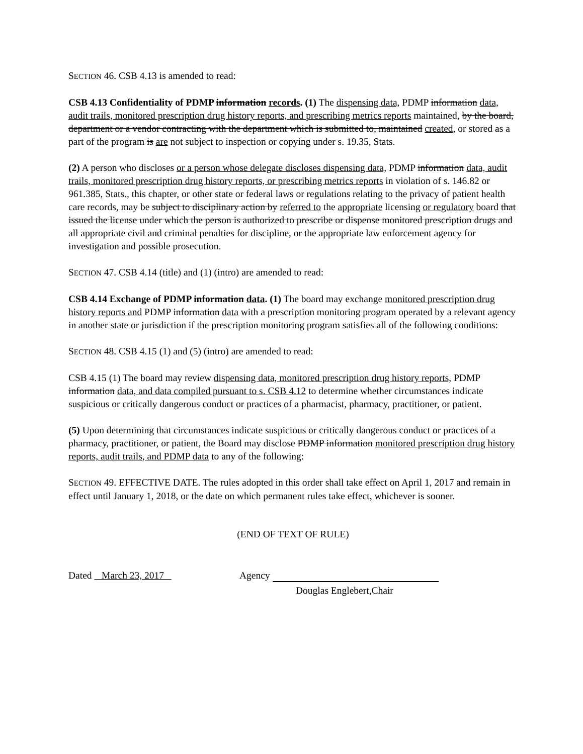SECTION 46. CSB 4.13 is amended to read:
CSB 4.13 Confidentiality of PDMP information records. (1) The dispensing data, PDMP information data, audit trails, monitored prescription drug history reports, and prescribing metrics reports maintained, by the board, department or a vendor contracting with the department which is submitted to, maintained created, or stored as a part of the program is are not subject to inspection or copying under s. 19.35, Stats.
(2) A person who discloses or a person whose delegate discloses dispensing data, PDMP information data, audit trails, monitored prescription drug history reports, or prescribing metrics reports in violation of s. 146.82 or 961.385, Stats., this chapter, or other state or federal laws or regulations relating to the privacy of patient health care records, may be subject to disciplinary action by referred to the appropriate licensing or regulatory board that issued the license under which the person is authorized to prescribe or dispense monitored prescription drugs and all appropriate civil and criminal penalties for discipline, or the appropriate law enforcement agency for investigation and possible prosecution.
SECTION 47. CSB 4.14 (title) and (1) (intro) are amended to read:
CSB 4.14 Exchange of PDMP information data. (1) The board may exchange monitored prescription drug history reports and PDMP information data with a prescription monitoring program operated by a relevant agency in another state or jurisdiction if the prescription monitoring program satisfies all of the following conditions:
SECTION 48. CSB 4.15 (1) and (5) (intro) are amended to read:
CSB 4.15 (1) The board may review dispensing data, monitored prescription drug history reports, PDMP information data, and data compiled pursuant to s. CSB 4.12 to determine whether circumstances indicate suspicious or critically dangerous conduct or practices of a pharmacist, pharmacy, practitioner, or patient.
(5) Upon determining that circumstances indicate suspicious or critically dangerous conduct or practices of a pharmacy, practitioner, or patient, the Board may disclose PDMP information monitored prescription drug history reports, audit trails, and PDMP data to any of the following:
SECTION 49. EFFECTIVE DATE. The rules adopted in this order shall take effect on April 1, 2017 and remain in effect until January 1, 2018, or the date on which permanent rules take effect, whichever is sooner.
(END OF TEXT OF RULE)
Dated March 23, 2017 Agency
Douglas Englebert,Chair